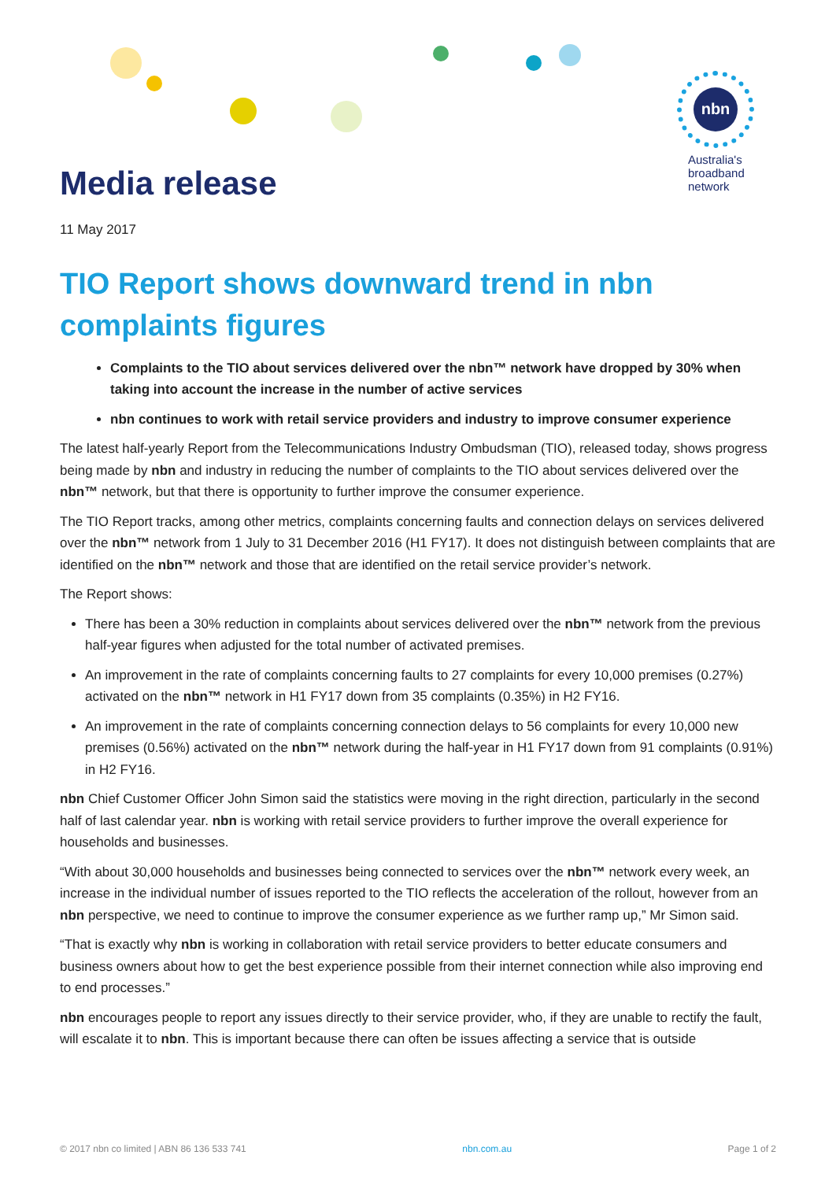Media release
nbn
Australia's
broadband
network
11 May 2017
TIO Report shows downward trend in nbn complaints figures
Complaints to the TIO about services delivered over the nbn™ network have dropped by 30% when taking into account the increase in the number of active services
nbn continues to work with retail service providers and industry to improve consumer experience
The latest half-yearly Report from the Telecommunications Industry Ombudsman (TIO), released today, shows progress being made by nbn and industry in reducing the number of complaints to the TIO about services delivered over the nbn™ network, but that there is opportunity to further improve the consumer experience.
The TIO Report tracks, among other metrics, complaints concerning faults and connection delays on services delivered over the nbn™ network from 1 July to 31 December 2016 (H1 FY17). It does not distinguish between complaints that are identified on the nbn™ network and those that are identified on the retail service provider’s network.
The Report shows:
There has been a 30% reduction in complaints about services delivered over the nbn™ network from the previous half-year figures when adjusted for the total number of activated premises.
An improvement in the rate of complaints concerning faults to 27 complaints for every 10,000 premises (0.27%) activated on the nbn™ network in H1 FY17 down from 35 complaints (0.35%) in H2 FY16.
An improvement in the rate of complaints concerning connection delays to 56 complaints for every 10,000 new premises (0.56%) activated on the nbn™ network during the half-year in H1 FY17 down from 91 complaints (0.91%) in H2 FY16.
nbn Chief Customer Officer John Simon said the statistics were moving in the right direction, particularly in the second half of last calendar year. nbn is working with retail service providers to further improve the overall experience for households and businesses.
“With about 30,000 households and businesses being connected to services over the nbn™ network every week, an increase in the individual number of issues reported to the TIO reflects the acceleration of the rollout, however from an nbn perspective, we need to continue to improve the consumer experience as we further ramp up,” Mr Simon said.
“That is exactly why nbn is working in collaboration with retail service providers to better educate consumers and business owners about how to get the best experience possible from their internet connection while also improving end to end processes.”
nbn encourages people to report any issues directly to their service provider, who, if they are unable to rectify the fault, will escalate it to nbn. This is important because there can often be issues affecting a service that is outside
© 2017 nbn co limited | ABN 86 136 533 741 nbn.com.au Page 1 of 2